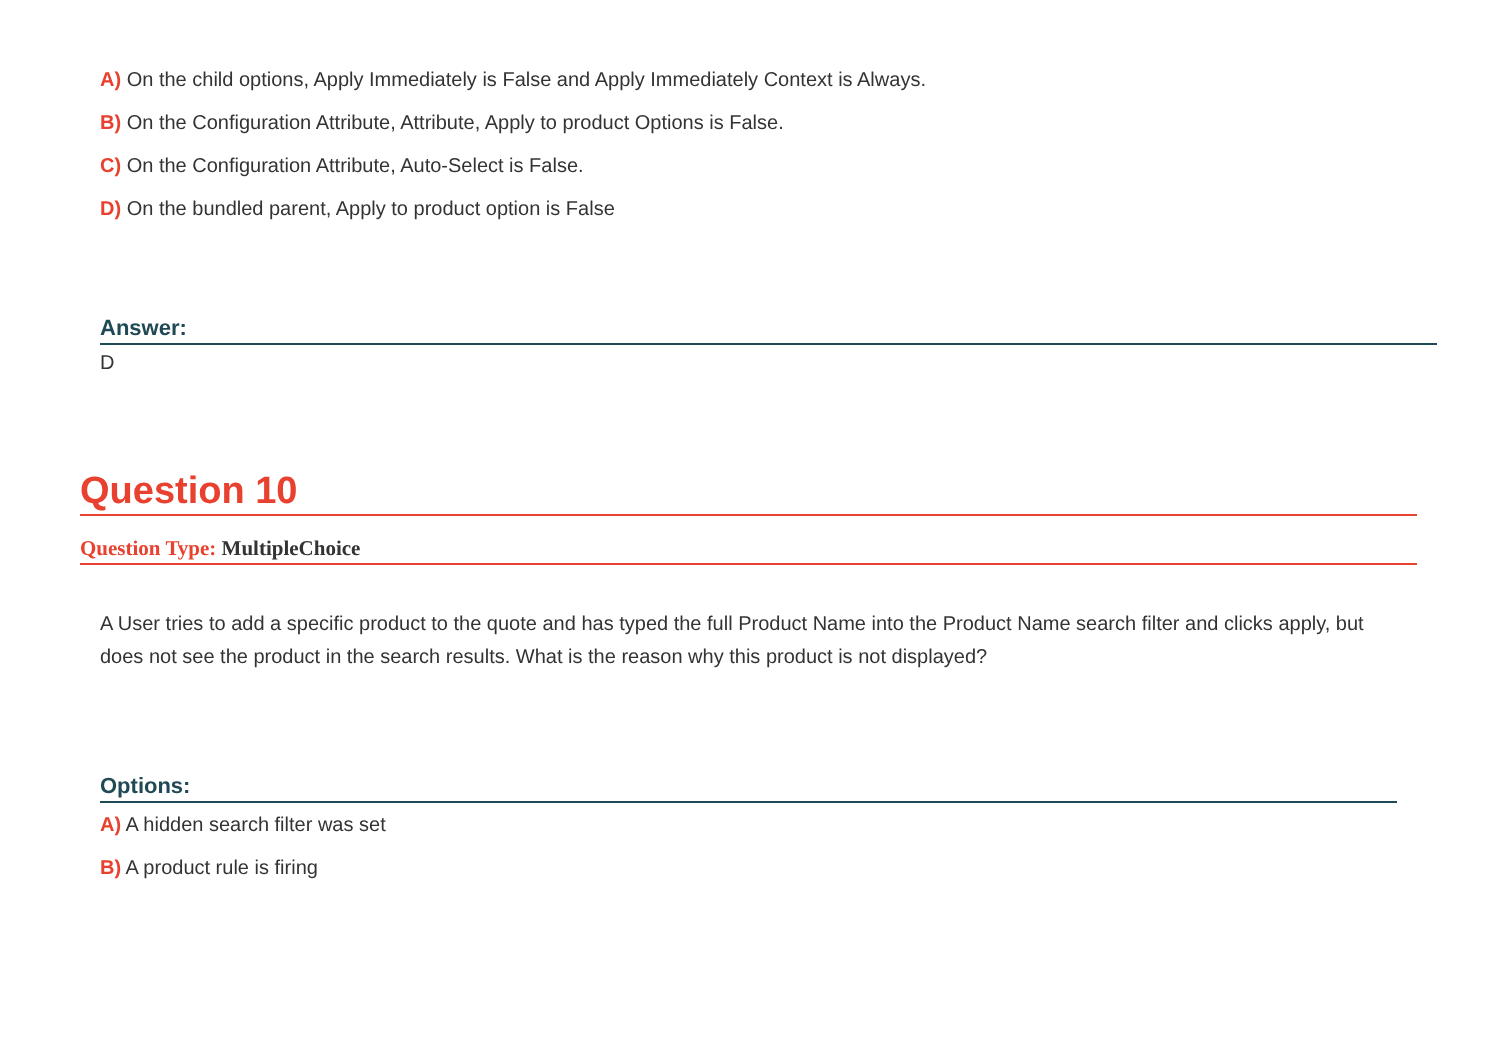A) On the child options, Apply Immediately is False and Apply Immediately Context is Always.
B) On the Configuration Attribute, Attribute, Apply to product Options is False.
C) On the Configuration Attribute, Auto-Select is False.
D) On the bundled parent, Apply to product option is False
Answer:
D
Question 10
Question Type: MultipleChoice
A User tries to add a specific product to the quote and has typed the full Product Name into the Product Name search filter and clicks apply, but does not see the product in the search results. What is the reason why this product is not displayed?
Options:
A) A hidden search filter was set
B) A product rule is firing